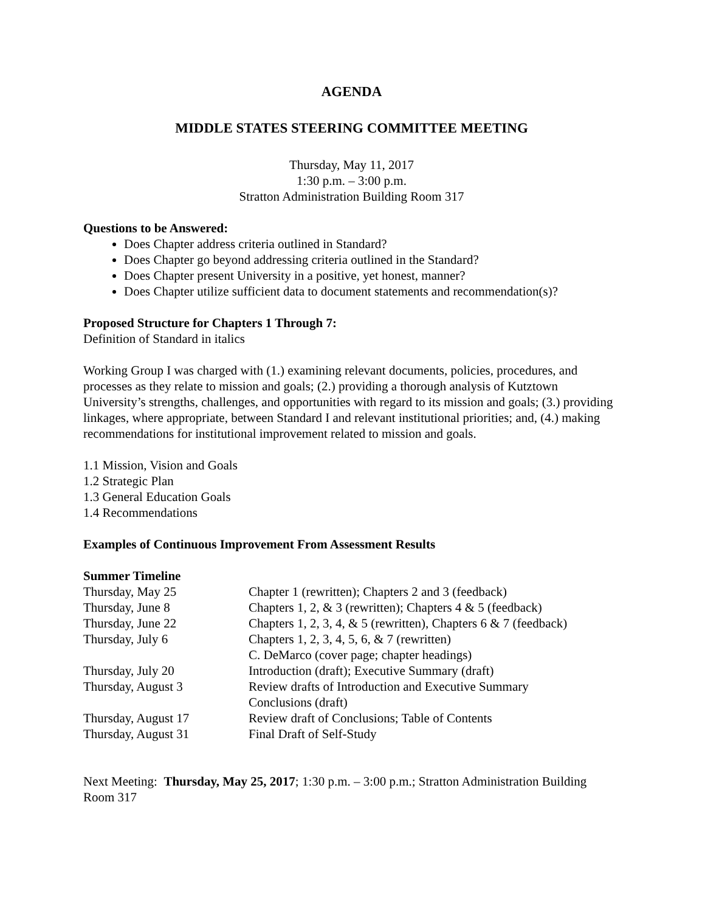AGENDA
MIDDLE STATES STEERING COMMITTEE MEETING
Thursday, May 11, 2017
1:30 p.m. – 3:00 p.m.
Stratton Administration Building Room 317
Questions to be Answered:
Does Chapter address criteria outlined in Standard?
Does Chapter go beyond addressing criteria outlined in the Standard?
Does Chapter present University in a positive, yet honest, manner?
Does Chapter utilize sufficient data to document statements and recommendation(s)?
Proposed Structure for Chapters 1 Through 7:
Definition of Standard in italics
Working Group I was charged with (1.) examining relevant documents, policies, procedures, and processes as they relate to mission and goals; (2.) providing a thorough analysis of Kutztown University’s strengths, challenges, and opportunities with regard to its mission and goals; (3.) providing linkages, where appropriate, between Standard I and relevant institutional priorities; and, (4.) making recommendations for institutional improvement related to mission and goals.
1.1 Mission, Vision and Goals
1.2 Strategic Plan
1.3 General Education Goals
1.4 Recommendations
Examples of Continuous Improvement From Assessment Results
| Summer Timeline | |
| --- | --- |
| Thursday, May 25 | Chapter 1 (rewritten); Chapters 2 and 3 (feedback) |
| Thursday, June 8 | Chapters 1, 2, & 3 (rewritten); Chapters 4 & 5 (feedback) |
| Thursday, June 22 | Chapters 1, 2, 3, 4, & 5 (rewritten), Chapters 6 & 7 (feedback) |
| Thursday, July 6 | Chapters 1, 2, 3, 4, 5, 6, & 7 (rewritten) C. DeMarco (cover page; chapter headings) |
| Thursday, July 20 | Introduction (draft); Executive Summary (draft) |
| Thursday, August 3 | Review drafts of Introduction and Executive Summary Conclusions (draft) |
| Thursday, August 17 | Review draft of Conclusions; Table of Contents |
| Thursday, August 31 | Final Draft of Self-Study |
Next Meeting: Thursday, May 25, 2017; 1:30 p.m. – 3:00 p.m.; Stratton Administration Building Room 317